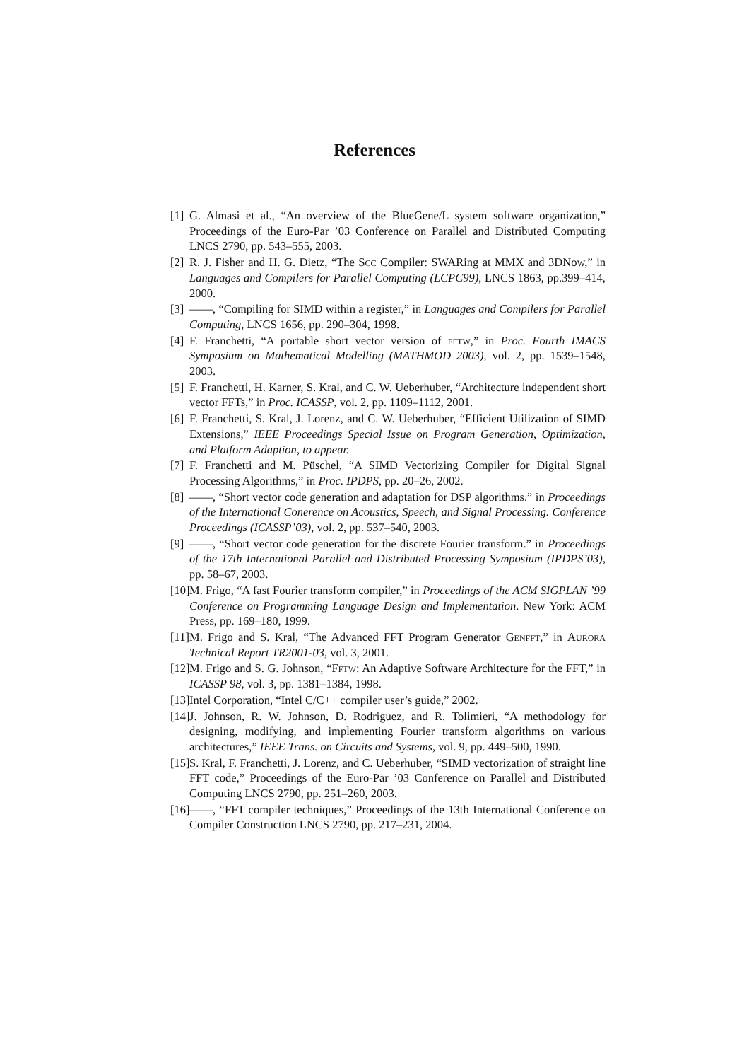References
[1] G. Almasi et al., “An overview of the BlueGene/L system software organization,” Proceedings of the Euro-Par ’03 Conference on Parallel and Distributed Computing LNCS 2790, pp. 543–555, 2003.
[2] R. J. Fisher and H. G. Dietz, “The Scc Compiler: SWARing at MMX and 3DNow,” in Languages and Compilers for Parallel Computing (LCPC99), LNCS 1863, pp.399–414, 2000.
[3] ——, “Compiling for SIMD within a register,” in Languages and Compilers for Parallel Computing, LNCS 1656, pp. 290–304, 1998.
[4] F. Franchetti, “A portable short vector version of fftw,” in Proc. Fourth IMACS Symposium on Mathematical Modelling (MATHMOD 2003), vol. 2, pp. 1539–1548, 2003.
[5] F. Franchetti, H. Karner, S. Kral, and C. W. Ueberhuber, “Architecture independent short vector FFTs,” in Proc. ICASSP, vol. 2, pp. 1109–1112, 2001.
[6] F. Franchetti, S. Kral, J. Lorenz, and C. W. Ueberhuber, “Efficient Utilization of SIMD Extensions,” IEEE Proceedings Special Issue on Program Generation, Optimization, and Platform Adaption, to appear.
[7] F. Franchetti and M. Püschel, “A SIMD Vectorizing Compiler for Digital Signal Processing Algorithms,” in Proc. IPDPS, pp. 20–26, 2002.
[8] ——, “Short vector code generation and adaptation for DSP algorithms.” in Proceedings of the International Conerence on Acoustics, Speech, and Signal Processing. Conference Proceedings (ICASSP’03), vol. 2, pp. 537–540, 2003.
[9] ——, “Short vector code generation for the discrete Fourier transform.” in Proceedings of the 17th International Parallel and Distributed Processing Symposium (IPDPS’03), pp. 58–67, 2003.
[10] M. Frigo, “A fast Fourier transform compiler,” in Proceedings of the ACM SIGPLAN ’99 Conference on Programming Language Design and Implementation. New York: ACM Press, pp. 169–180, 1999.
[11] M. Frigo and S. Kral, “The Advanced FFT Program Generator Genfft,” in Aurora Technical Report TR2001-03, vol. 3, 2001.
[12] M. Frigo and S. G. Johnson, “Fftw: An Adaptive Software Architecture for the FFT,” in ICASSP 98, vol. 3, pp. 1381–1384, 1998.
[13] Intel Corporation, “Intel C/C++ compiler user’s guide,” 2002.
[14] J. Johnson, R. W. Johnson, D. Rodriguez, and R. Tolimieri, “A methodology for designing, modifying, and implementing Fourier transform algorithms on various architectures,” IEEE Trans. on Circuits and Systems, vol. 9, pp. 449–500, 1990.
[15] S. Kral, F. Franchetti, J. Lorenz, and C. Ueberhuber, “SIMD vectorization of straight line FFT code,” Proceedings of the Euro-Par ’03 Conference on Parallel and Distributed Computing LNCS 2790, pp. 251–260, 2003.
[16] ——, “FFT compiler techniques,” Proceedings of the 13th International Conference on Compiler Construction LNCS 2790, pp. 217–231, 2004.